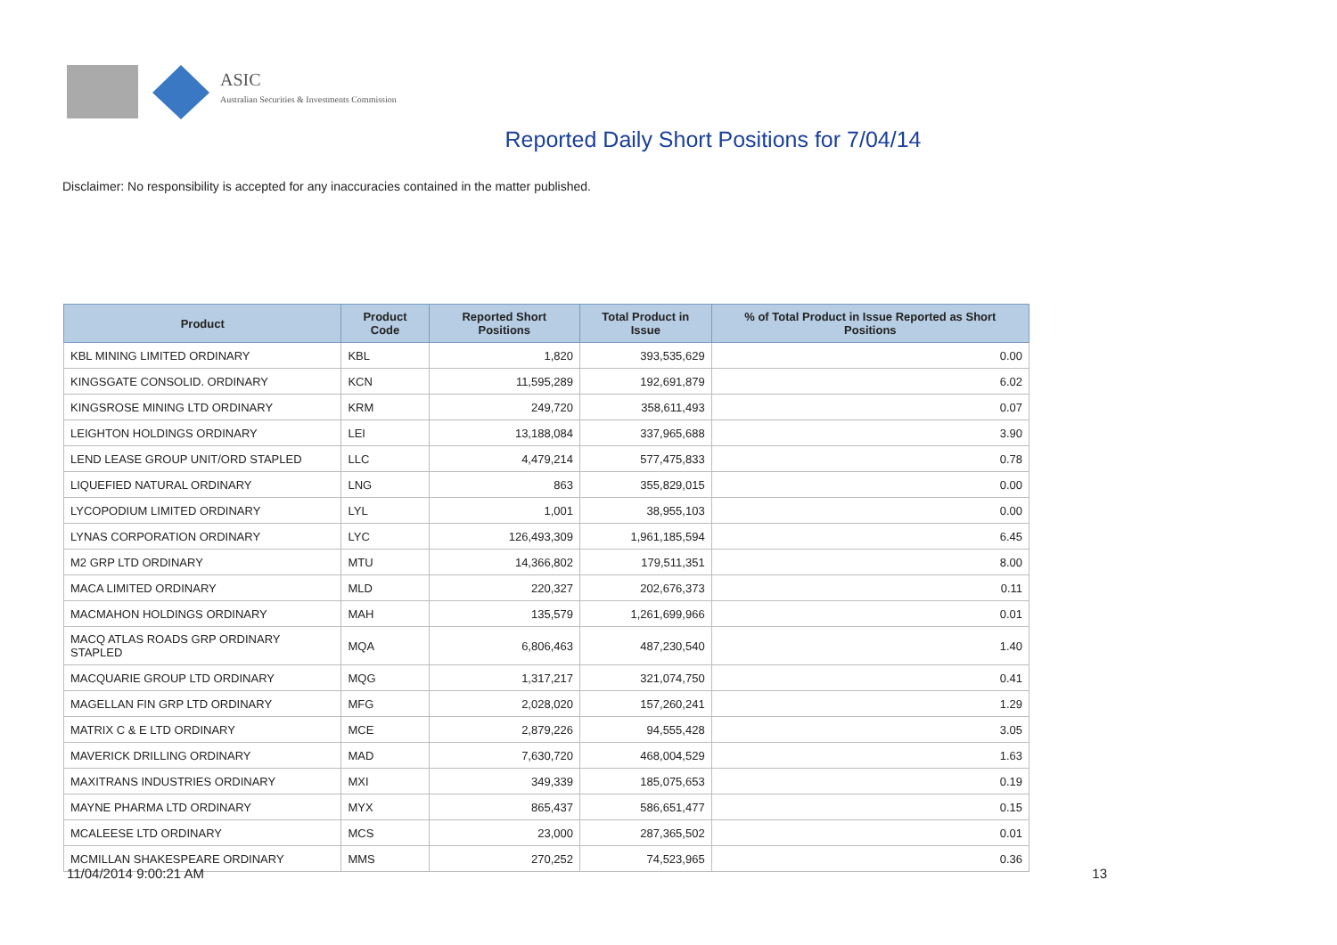ASIC
Australian Securities & Investments Commission
Reported Daily Short Positions for 7/04/14
Disclaimer: No responsibility is accepted for any inaccuracies contained in the matter published.
| Product | Product Code | Reported Short Positions | Total Product in Issue | % of Total Product in Issue Reported as Short Positions |
| --- | --- | --- | --- | --- |
| KBL MINING LIMITED ORDINARY | KBL | 1,820 | 393,535,629 | 0.00 |
| KINGSGATE CONSOLID. ORDINARY | KCN | 11,595,289 | 192,691,879 | 6.02 |
| KINGSROSE MINING LTD ORDINARY | KRM | 249,720 | 358,611,493 | 0.07 |
| LEIGHTON HOLDINGS ORDINARY | LEI | 13,188,084 | 337,965,688 | 3.90 |
| LEND LEASE GROUP UNIT/ORD STAPLED | LLC | 4,479,214 | 577,475,833 | 0.78 |
| LIQUEFIED NATURAL ORDINARY | LNG | 863 | 355,829,015 | 0.00 |
| LYCOPODIUM LIMITED ORDINARY | LYL | 1,001 | 38,955,103 | 0.00 |
| LYNAS CORPORATION ORDINARY | LYC | 126,493,309 | 1,961,185,594 | 6.45 |
| M2 GRP LTD ORDINARY | MTU | 14,366,802 | 179,511,351 | 8.00 |
| MACA LIMITED ORDINARY | MLD | 220,327 | 202,676,373 | 0.11 |
| MACMAHON HOLDINGS ORDINARY | MAH | 135,579 | 1,261,699,966 | 0.01 |
| MACQ ATLAS ROADS GRP ORDINARY STAPLED | MQA | 6,806,463 | 487,230,540 | 1.40 |
| MACQUARIE GROUP LTD ORDINARY | MQG | 1,317,217 | 321,074,750 | 0.41 |
| MAGELLAN FIN GRP LTD ORDINARY | MFG | 2,028,020 | 157,260,241 | 1.29 |
| MATRIX C & E LTD ORDINARY | MCE | 2,879,226 | 94,555,428 | 3.05 |
| MAVERICK DRILLING ORDINARY | MAD | 7,630,720 | 468,004,529 | 1.63 |
| MAXITRANS INDUSTRIES ORDINARY | MXI | 349,339 | 185,075,653 | 0.19 |
| MAYNE PHARMA LTD ORDINARY | MYX | 865,437 | 586,651,477 | 0.15 |
| MCALEESE LTD ORDINARY | MCS | 23,000 | 287,365,502 | 0.01 |
| MCMILLAN SHAKESPEARE ORDINARY | MMS | 270,252 | 74,523,965 | 0.36 |
11/04/2014 9:00:21 AM 13